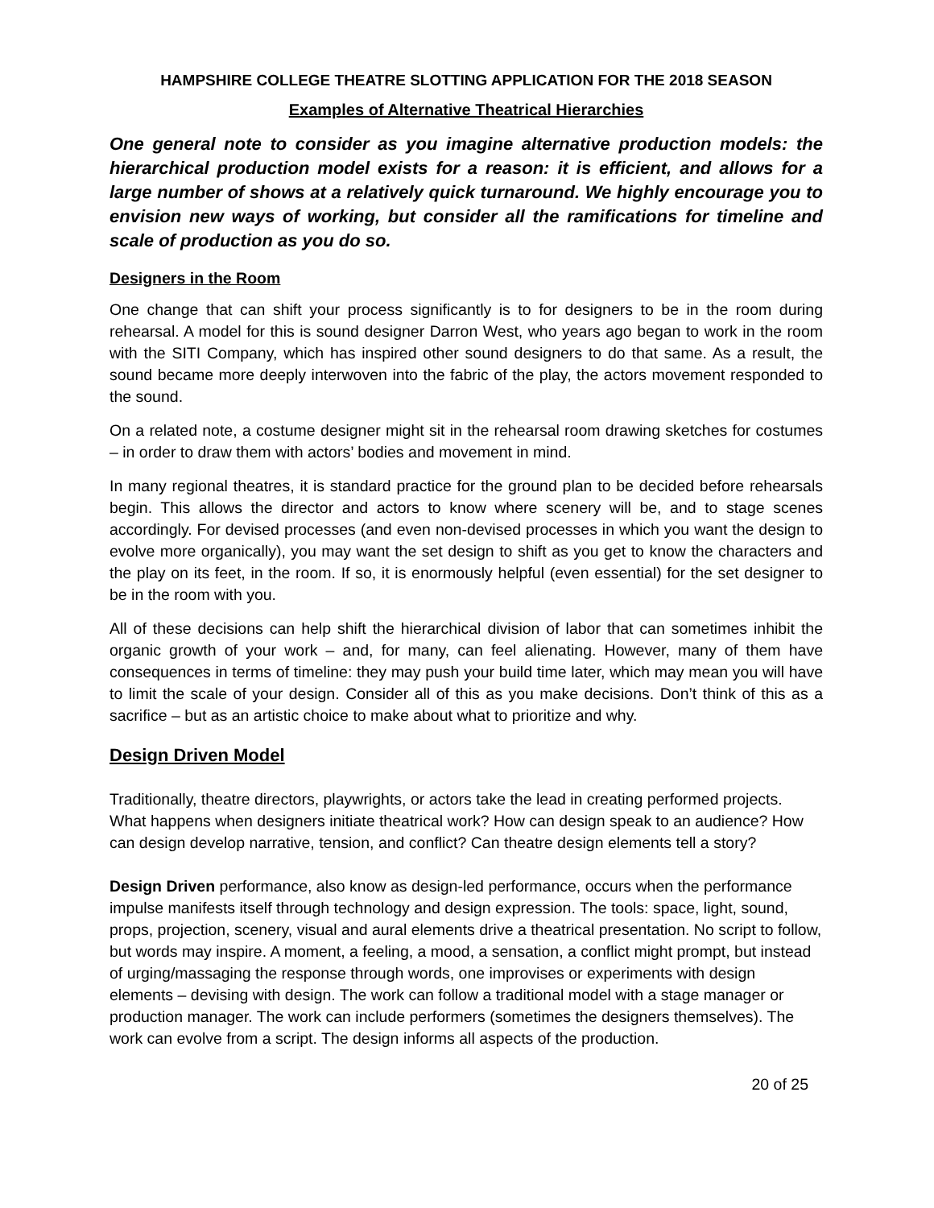HAMPSHIRE COLLEGE THEATRE SLOTTING APPLICATION FOR THE 2018 SEASON
Examples of Alternative Theatrical Hierarchies
One general note to consider as you imagine alternative production models: the hierarchical production model exists for a reason: it is efficient, and allows for a large number of shows at a relatively quick turnaround. We highly encourage you to envision new ways of working, but consider all the ramifications for timeline and scale of production as you do so.
Designers in the Room
One change that can shift your process significantly is to for designers to be in the room during rehearsal. A model for this is sound designer Darron West, who years ago began to work in the room with the SITI Company, which has inspired other sound designers to do that same. As a result, the sound became more deeply interwoven into the fabric of the play, the actors movement responded to the sound.
On a related note, a costume designer might sit in the rehearsal room drawing sketches for costumes – in order to draw them with actors’ bodies and movement in mind.
In many regional theatres, it is standard practice for the ground plan to be decided before rehearsals begin. This allows the director and actors to know where scenery will be, and to stage scenes accordingly. For devised processes (and even non-devised processes in which you want the design to evolve more organically), you may want the set design to shift as you get to know the characters and the play on its feet, in the room. If so, it is enormously helpful (even essential) for the set designer to be in the room with you.
All of these decisions can help shift the hierarchical division of labor that can sometimes inhibit the organic growth of your work – and, for many, can feel alienating. However, many of them have consequences in terms of timeline: they may push your build time later, which may mean you will have to limit the scale of your design. Consider all of this as you make decisions. Don’t think of this as a sacrifice – but as an artistic choice to make about what to prioritize and why.
Design Driven Model
Traditionally, theatre directors, playwrights, or actors take the lead in creating performed projects. What happens when designers initiate theatrical work? How can design speak to an audience? How can design develop narrative, tension, and conflict? Can theatre design elements tell a story?
Design Driven performance, also know as design-led performance, occurs when the performance impulse manifests itself through technology and design expression. The tools: space, light, sound, props, projection, scenery, visual and aural elements drive a theatrical presentation. No script to follow, but words may inspire. A moment, a feeling, a mood, a sensation, a conflict might prompt, but instead of urging/massaging the response through words, one improvises or experiments with design elements – devising with design. The work can follow a traditional model with a stage manager or production manager. The work can include performers (sometimes the designers themselves). The work can evolve from a script. The design informs all aspects of the production.
20 of 25